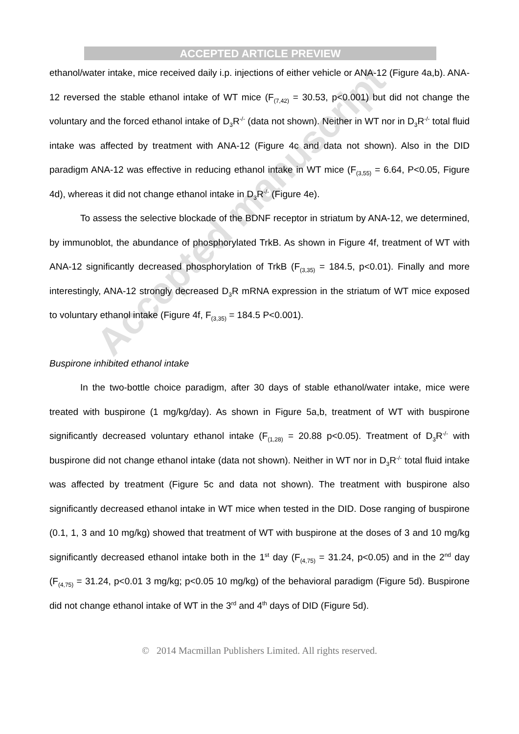Accepted manuscript
ACCEPTED ARTICLE PREVIEW
ethanol/water intake, mice received daily i.p. injections of either vehicle or ANA-12 (Figure 4a,b). ANA-12 reversed the stable ethanol intake of WT mice (F<sub>(7,42)</sub> = 30.53, p<0.001) but did not change the voluntary and the forced ethanol intake of D<sub>3</sub>R<sup>-/-</sup> (data not shown). Neither in WT nor in D<sub>3</sub>R<sup>-/-</sup> total fluid intake was affected by treatment with ANA-12 (Figure 4c and data not shown). Also in the DID paradigm ANA-12 was effective in reducing ethanol intake in WT mice (F<sub>(3,55)</sub> = 6.64, P<0.05, Figure 4d), whereas it did not change ethanol intake in D<sub>3</sub>R<sup>-/-</sup> (Figure 4e).
To assess the selective blockade of the BDNF receptor in striatum by ANA-12, we determined, by immunoblot, the abundance of phosphorylated TrkB. As shown in Figure 4f, treatment of WT with ANA-12 significantly decreased phosphorylation of TrkB (F<sub>(3,35)</sub> = 184.5, p<0.01). Finally and more interestingly, ANA-12 strongly decreased D<sub>3</sub>R mRNA expression in the striatum of WT mice exposed to voluntary ethanol intake (Figure 4f, F<sub>(3,35)</sub> = 184.5 P<0.001).
Buspirone inhibited ethanol intake
In the two-bottle choice paradigm, after 30 days of stable ethanol/water intake, mice were treated with buspirone (1 mg/kg/day). As shown in Figure 5a,b, treatment of WT with buspirone significantly decreased voluntary ethanol intake (F<sub>(1,28)</sub> = 20.88 p<0.05). Treatment of D<sub>3</sub>R<sup>-/-</sup> with buspirone did not change ethanol intake (data not shown). Neither in WT nor in D<sub>3</sub>R<sup>-/-</sup> total fluid intake was affected by treatment (Figure 5c and data not shown). The treatment with buspirone also significantly decreased ethanol intake in WT mice when tested in the DID. Dose ranging of buspirone (0.1, 1, 3 and 10 mg/kg) showed that treatment of WT with buspirone at the doses of 3 and 10 mg/kg significantly decreased ethanol intake both in the 1<sup>st</sup> day (F<sub>(4,75)</sub> = 31.24, p<0.05) and in the 2<sup>nd</sup> day (F<sub>(4,75)</sub> = 31.24, p<0.01 3 mg/kg; p<0.05 10 mg/kg) of the behavioral paradigm (Figure 5d). Buspirone did not change ethanol intake of WT in the 3<sup>rd</sup> and 4<sup>th</sup> days of DID (Figure 5d).
© 2014 Macmillan Publishers Limited. All rights reserved.